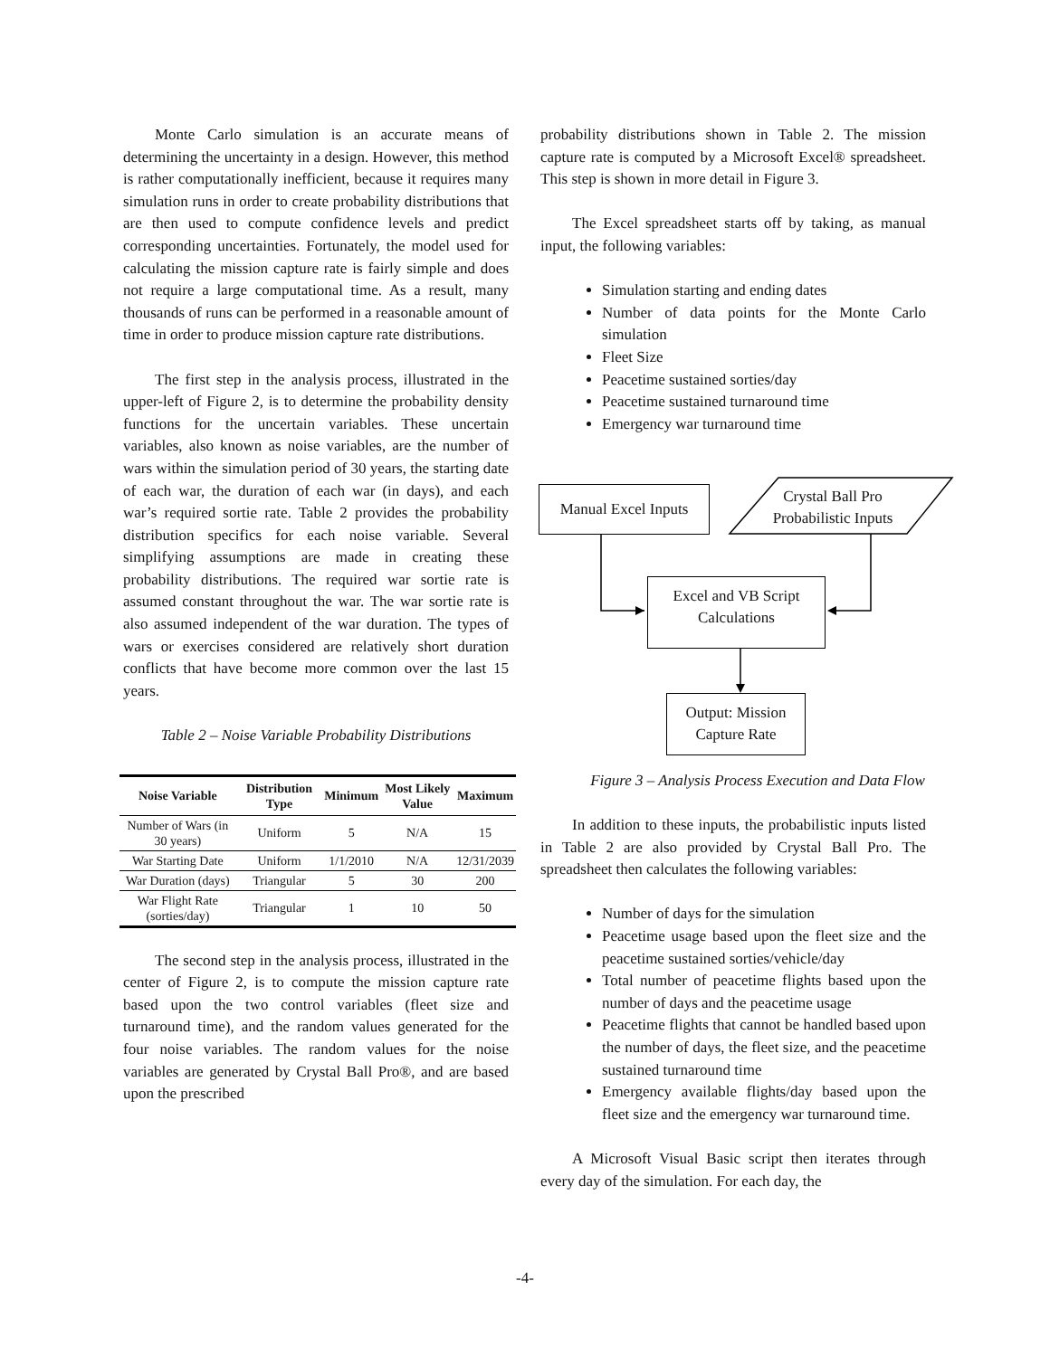Monte Carlo simulation is an accurate means of determining the uncertainty in a design. However, this method is rather computationally inefficient, because it requires many simulation runs in order to create probability distributions that are then used to compute confidence levels and predict corresponding uncertainties. Fortunately, the model used for calculating the mission capture rate is fairly simple and does not require a large computational time. As a result, many thousands of runs can be performed in a reasonable amount of time in order to produce mission capture rate distributions.
The first step in the analysis process, illustrated in the upper-left of Figure 2, is to determine the probability density functions for the uncertain variables. These uncertain variables, also known as noise variables, are the number of wars within the simulation period of 30 years, the starting date of each war, the duration of each war (in days), and each war’s required sortie rate. Table 2 provides the probability distribution specifics for each noise variable. Several simplifying assumptions are made in creating these probability distributions. The required war sortie rate is assumed constant throughout the war. The war sortie rate is also assumed independent of the war duration. The types of wars or exercises considered are relatively short duration conflicts that have become more common over the last 15 years.
Table 2 – Noise Variable Probability Distributions
| Noise Variable | Distribution Type | Minimum | Most Likely Value | Maximum |
| --- | --- | --- | --- | --- |
| Number of Wars (in 30 years) | Uniform | 5 | N/A | 15 |
| War Starting Date | Uniform | 1/1/2010 | N/A | 12/31/2039 |
| War Duration (days) | Triangular | 5 | 30 | 200 |
| War Flight Rate (sorties/day) | Triangular | 1 | 10 | 50 |
The second step in the analysis process, illustrated in the center of Figure 2, is to compute the mission capture rate based upon the two control variables (fleet size and turnaround time), and the random values generated for the four noise variables. The random values for the noise variables are generated by Crystal Ball Pro®, and are based upon the prescribed
probability distributions shown in Table 2. The mission capture rate is computed by a Microsoft Excel® spreadsheet. This step is shown in more detail in Figure 3.
The Excel spreadsheet starts off by taking, as manual input, the following variables:
Simulation starting and ending dates
Number of data points for the Monte Carlo simulation
Fleet Size
Peacetime sustained sorties/day
Peacetime sustained turnaround time
Emergency war turnaround time
Figure 3 – Analysis Process Execution and Data Flow
In addition to these inputs, the probabilistic inputs listed in Table 2 are also provided by Crystal Ball Pro. The spreadsheet then calculates the following variables:
Number of days for the simulation
Peacetime usage based upon the fleet size and the peacetime sustained sorties/vehicle/day
Total number of peacetime flights based upon the number of days and the peacetime usage
Peacetime flights that cannot be handled based upon the number of days, the fleet size, and the peacetime sustained turnaround time
Emergency available flights/day based upon the fleet size and the emergency war turnaround time.
A Microsoft Visual Basic script then iterates through every day of the simulation. For each day, the
Manual Excel Inputs
Crystal Ball Pro
Probabilistic Inputs
Excel and VB Script
Calculations
Output: Mission
Capture Rate
-4-